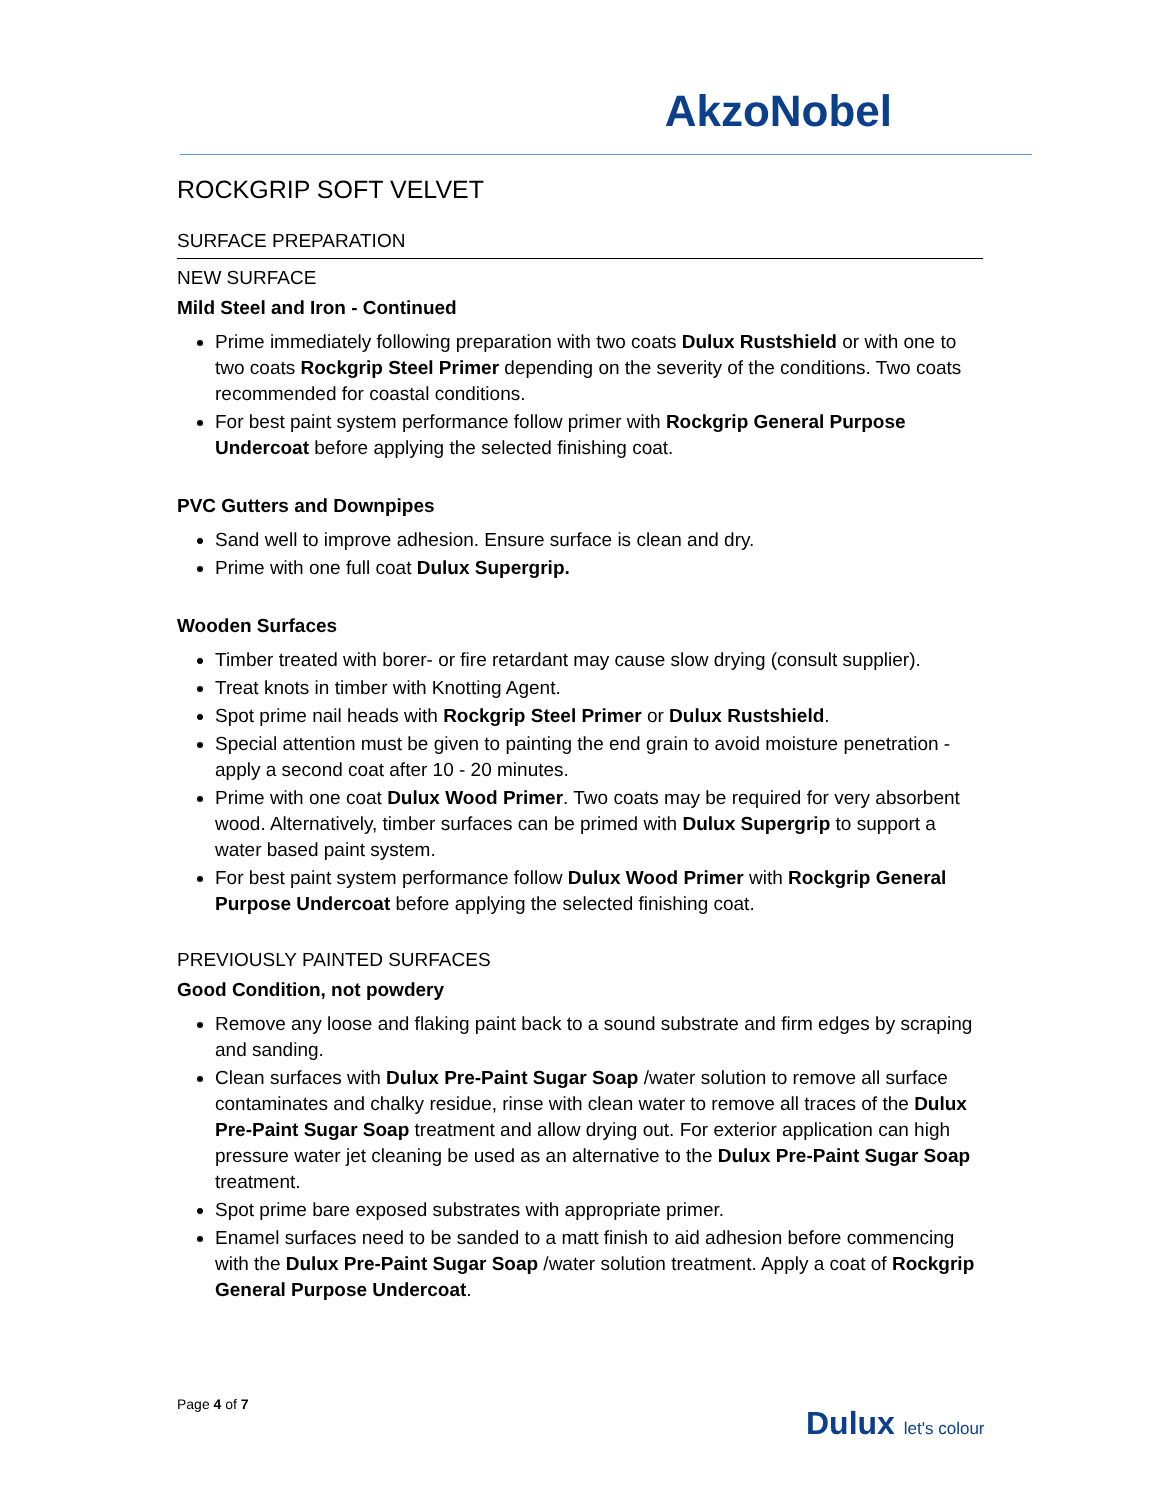AkzoNobel
ROCKGRIP SOFT VELVET
SURFACE PREPARATION
NEW SURFACE
Mild Steel and Iron - Continued
Prime immediately following preparation with two coats Dulux Rustshield or with one to two coats Rockgrip Steel Primer depending on the severity of the conditions. Two coats recommended for coastal conditions.
For best paint system performance follow primer with Rockgrip General Purpose Undercoat before applying the selected finishing coat.
PVC Gutters and Downpipes
Sand well to improve adhesion. Ensure surface is clean and dry.
Prime with one full coat Dulux Supergrip.
Wooden Surfaces
Timber treated with borer- or fire retardant may cause slow drying (consult supplier).
Treat knots in timber with Knotting Agent.
Spot prime nail heads with Rockgrip Steel Primer or Dulux Rustshield.
Special attention must be given to painting the end grain to avoid moisture penetration - apply a second coat after 10 - 20 minutes.
Prime with one coat Dulux Wood Primer. Two coats may be required for very absorbent wood. Alternatively, timber surfaces can be primed with Dulux Supergrip to support a water based paint system.
For best paint system performance follow Dulux Wood Primer with Rockgrip General Purpose Undercoat before applying the selected finishing coat.
PREVIOUSLY PAINTED SURFACES
Good Condition, not powdery
Remove any loose and flaking paint back to a sound substrate and firm edges by scraping and sanding.
Clean surfaces with Dulux Pre-Paint Sugar Soap /water solution to remove all surface contaminates and chalky residue, rinse with clean water to remove all traces of the Dulux Pre-Paint Sugar Soap treatment and allow drying out. For exterior application can high pressure water jet cleaning be used as an alternative to the Dulux Pre-Paint Sugar Soap treatment.
Spot prime bare exposed substrates with appropriate primer.
Enamel surfaces need to be sanded to a matt finish to aid adhesion before commencing with the Dulux Pre-Paint Sugar Soap /water solution treatment. Apply a coat of Rockgrip General Purpose Undercoat.
Page 4 of 7
Dulux let's colour